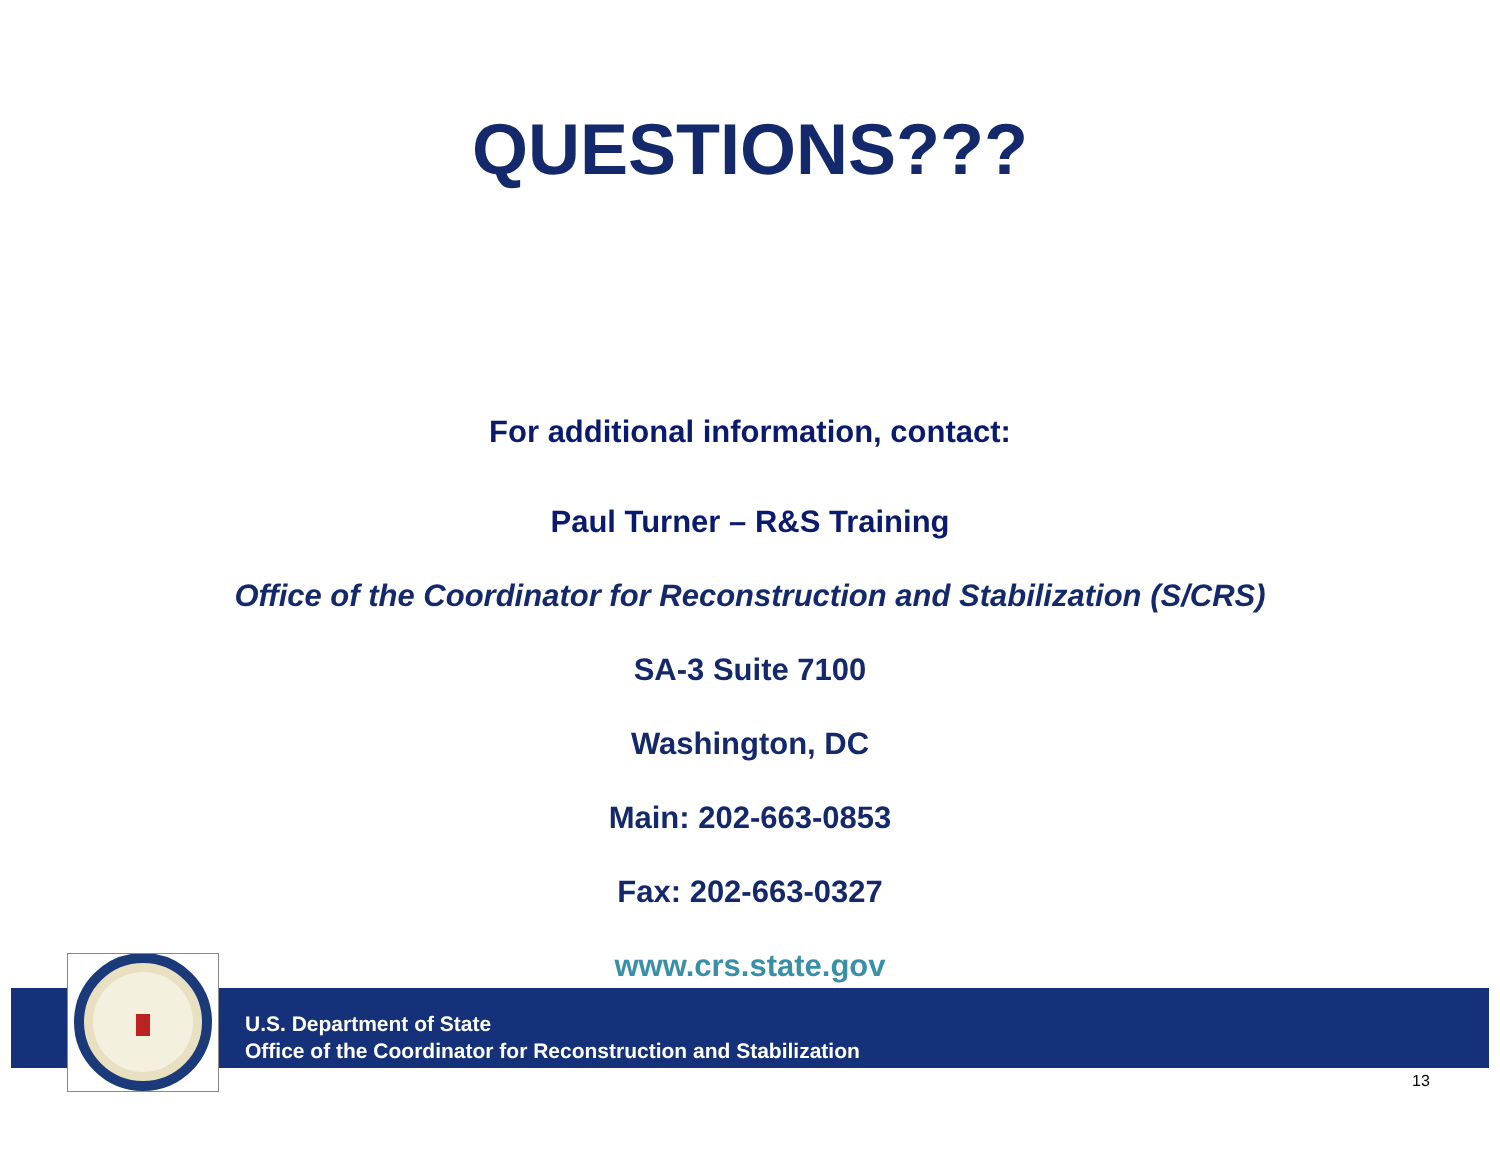QUESTIONS???
For additional information, contact:
Paul Turner – R&S Training
Office of the Coordinator for Reconstruction and Stabilization (S/CRS)
SA-3 Suite 7100
Washington, DC
Main: 202-663-0853
Fax: 202-663-0327
www.crs.state.gov
U.S. Department of State
Office of the Coordinator for Reconstruction and Stabilization
13